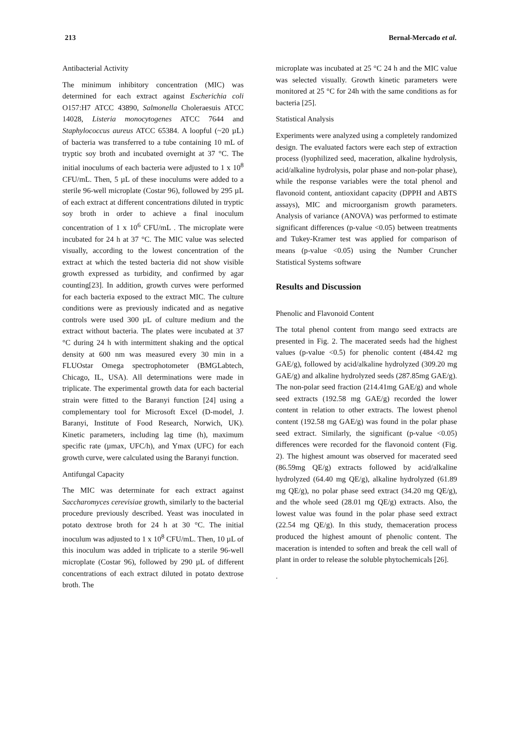213 Bernal-Mercado et al.
Antibacterial Activity
The minimum inhibitory concentration (MIC) was determined for each extract against Escherichia coli O157:H7 ATCC 43890, Salmonella Choleraesuis ATCC 14028, Listeria monocytogenes ATCC 7644 and Staphylococcus aureus ATCC 65384. A loopful (~20 µL) of bacteria was transferred to a tube containing 10 mL of tryptic soy broth and incubated overnight at 37 °C. The initial inoculums of each bacteria were adjusted to 1 x 10<sup>8</sup> CFU/mL. Then, 5 µL of these inoculums were added to a sterile 96-well microplate (Costar 96), followed by 295 µL of each extract at different concentrations diluted in tryptic soy broth in order to achieve a final inoculum concentration of 1 x 10<sup>6</sup> CFU/mL . The microplate were incubated for 24 h at 37 °C. The MIC value was selected visually, according to the lowest concentration of the extract at which the tested bacteria did not show visible growth expressed as turbidity, and confirmed by agar counting[23]. In addition, growth curves were performed for each bacteria exposed to the extract MIC. The culture conditions were as previously indicated and as negative controls were used 300 µL of culture medium and the extract without bacteria. The plates were incubated at 37 °C during 24 h with intermittent shaking and the optical density at 600 nm was measured every 30 min in a FLUOstar Omega spectrophotometer (BMGLabtech, Chicago, IL, USA). All determinations were made in triplicate. The experimental growth data for each bacterial strain were fitted to the Baranyi function [24] using a complementary tool for Microsoft Excel (D-model, J. Baranyi, Institute of Food Research, Norwich, UK). Kinetic parameters, including lag time (h), maximum specific rate (µmax, UFC/h), and Ymax (UFC) for each growth curve, were calculated using the Baranyi function.
Antifungal Capacity
The MIC was determinate for each extract against Saccharomyces cerevisiae growth, similarly to the bacterial procedure previously described. Yeast was inoculated in potato dextrose broth for 24 h at 30 °C. The initial inoculum was adjusted to 1 x 10<sup>8</sup> CFU/mL. Then, 10 µL of this inoculum was added in triplicate to a sterile 96-well microplate (Costar 96), followed by 290 µL of different concentrations of each extract diluted in potato dextrose broth. The
microplate was incubated at 25 °C 24 h and the MIC value was selected visually. Growth kinetic parameters were monitored at 25 °C for 24h with the same conditions as for bacteria [25].
Statistical Analysis
Experiments were analyzed using a completely randomized design. The evaluated factors were each step of extraction process (lyophilized seed, maceration, alkaline hydrolysis, acid/alkaline hydrolysis, polar phase and non-polar phase), while the response variables were the total phenol and flavonoid content, antioxidant capacity (DPPH and ABTS assays), MIC and microorganism growth parameters. Analysis of variance (ANOVA) was performed to estimate significant differences (p-value <0.05) between treatments and Tukey-Kramer test was applied for comparison of means (p-value <0.05) using the Number Cruncher Statistical Systems software
Results and Discussion
Phenolic and Flavonoid Content
The total phenol content from mango seed extracts are presented in Fig. 2. The macerated seeds had the highest values (p-value <0.5) for phenolic content (484.42 mg GAE/g), followed by acid/alkaline hydrolyzed (309.20 mg GAE/g) and alkaline hydrolyzed seeds (287.85mg GAE/g). The non-polar seed fraction (214.41mg GAE/g) and whole seed extracts (192.58 mg GAE/g) recorded the lower content in relation to other extracts. The lowest phenol content (192.58 mg GAE/g) was found in the polar phase seed extract. Similarly, the significant (p-value <0.05) differences were recorded for the flavonoid content (Fig. 2). The highest amount was observed for macerated seed (86.59mg QE/g) extracts followed by acid/alkaline hydrolyzed (64.40 mg QE/g), alkaline hydrolyzed (61.89 mg QE/g), no polar phase seed extract (34.20 mg QE/g), and the whole seed (28.01 mg QE/g) extracts. Also, the lowest value was found in the polar phase seed extract (22.54 mg QE/g). In this study, themaceration process produced the highest amount of phenolic content. The maceration is intended to soften and break the cell wall of plant in order to release the soluble phytochemicals [26].
.